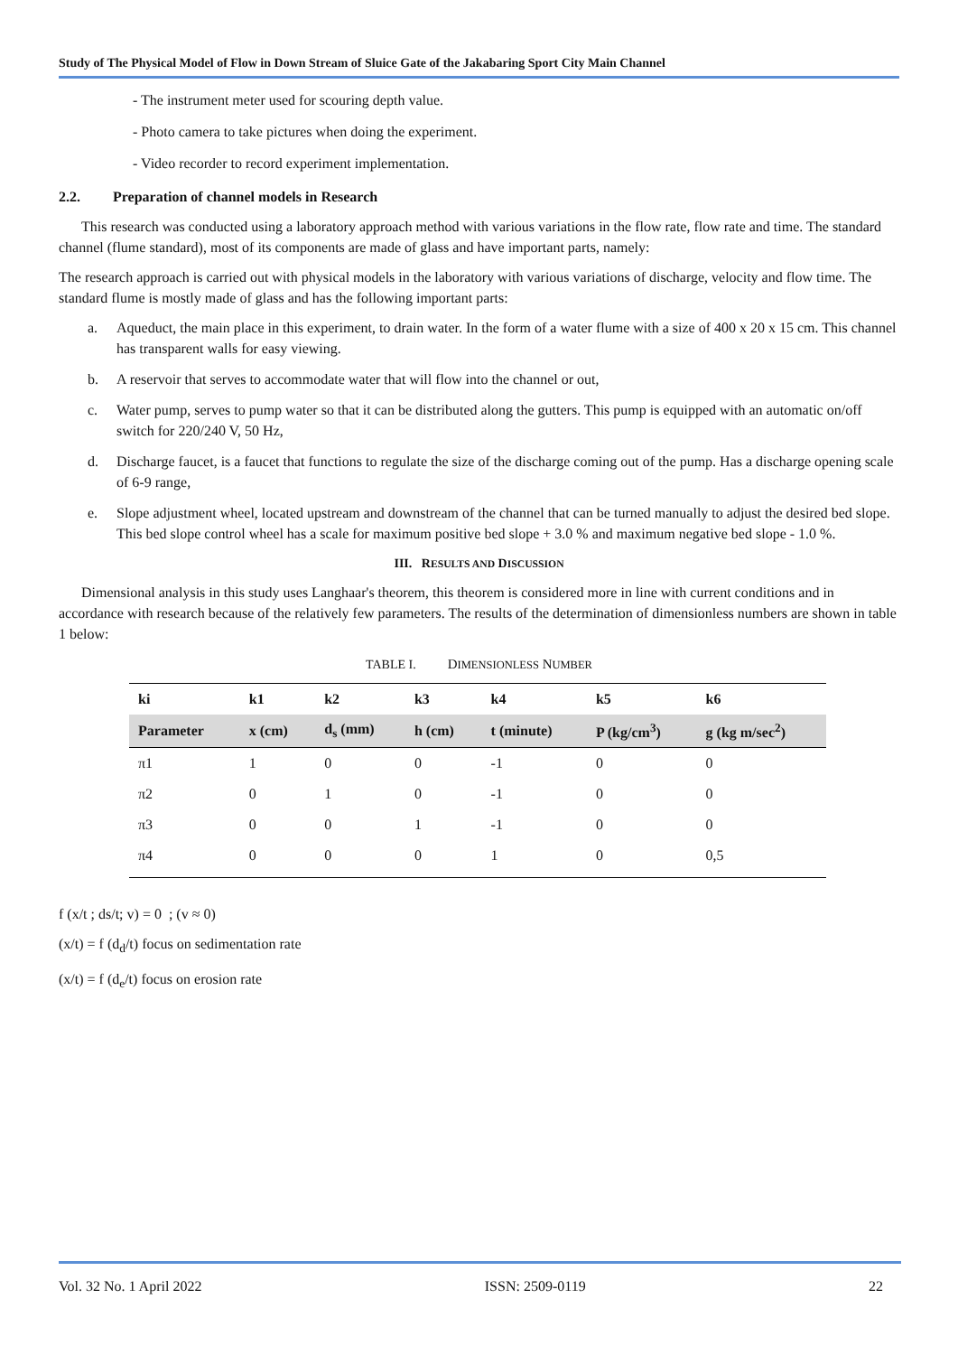Study of The Physical Model of Flow in Down Stream of Sluice Gate of the Jakabaring Sport City Main Channel
- The instrument meter used for scouring depth value.
- Photo camera to take pictures when doing the experiment.
- Video recorder to record experiment implementation.
2.2. Preparation of channel models in Research
This research was conducted using a laboratory approach method with various variations in the flow rate, flow rate and time. The standard channel (flume standard), most of its components are made of glass and have important parts, namely:
The research approach is carried out with physical models in the laboratory with various variations of discharge, velocity and flow time. The standard flume is mostly made of glass and has the following important parts:
a. Aqueduct, the main place in this experiment, to drain water. In the form of a water flume with a size of 400 x 20 x 15 cm. This channel has transparent walls for easy viewing.
b. A reservoir that serves to accommodate water that will flow into the channel or out,
c. Water pump, serves to pump water so that it can be distributed along the gutters. This pump is equipped with an automatic on/off switch for 220/240 V, 50 Hz,
d. Discharge faucet, is a faucet that functions to regulate the size of the discharge coming out of the pump. Has a discharge opening scale of 6-9 range,
e. Slope adjustment wheel, located upstream and downstream of the channel that can be turned manually to adjust the desired bed slope. This bed slope control wheel has a scale for maximum positive bed slope + 3.0 % and maximum negative bed slope - 1.0 %.
III. RESULTS AND DISCUSSION
Dimensional analysis in this study uses Langhaar's theorem, this theorem is considered more in line with current conditions and in accordance with research because of the relatively few parameters. The results of the determination of dimensionless numbers are shown in table 1 below:
TABLE I. DIMENSIONLESS NUMBER
| ki | k1 | k2 | k3 | k4 | k5 | k6 |
| --- | --- | --- | --- | --- | --- | --- |
| Parameter | x (cm) | d<sub>s</sub> (mm) | h (cm) | t (minute) | P (kg/cm<sup>3</sup>) | g (kg m/sec<sup>2</sup>) |
| π1 | 1 | 0 | 0 | -1 | 0 | 0 |
| π2 | 0 | 1 | 0 | -1 | 0 | 0 |
| π3 | 0 | 0 | 1 | -1 | 0 | 0 |
| π4 | 0 | 0 | 0 | 1 | 0 | 0,5 |
f (x/t ; ds/t; v) = 0 ; (v ≈ 0)
(x/t) = f (d<sub>d</sub>/t) focus on sedimentation rate
(x/t) = f (d<sub>e</sub>/t) focus on erosion rate
Vol. 32 No. 1 April 2022 ISSN: 2509-0119 22